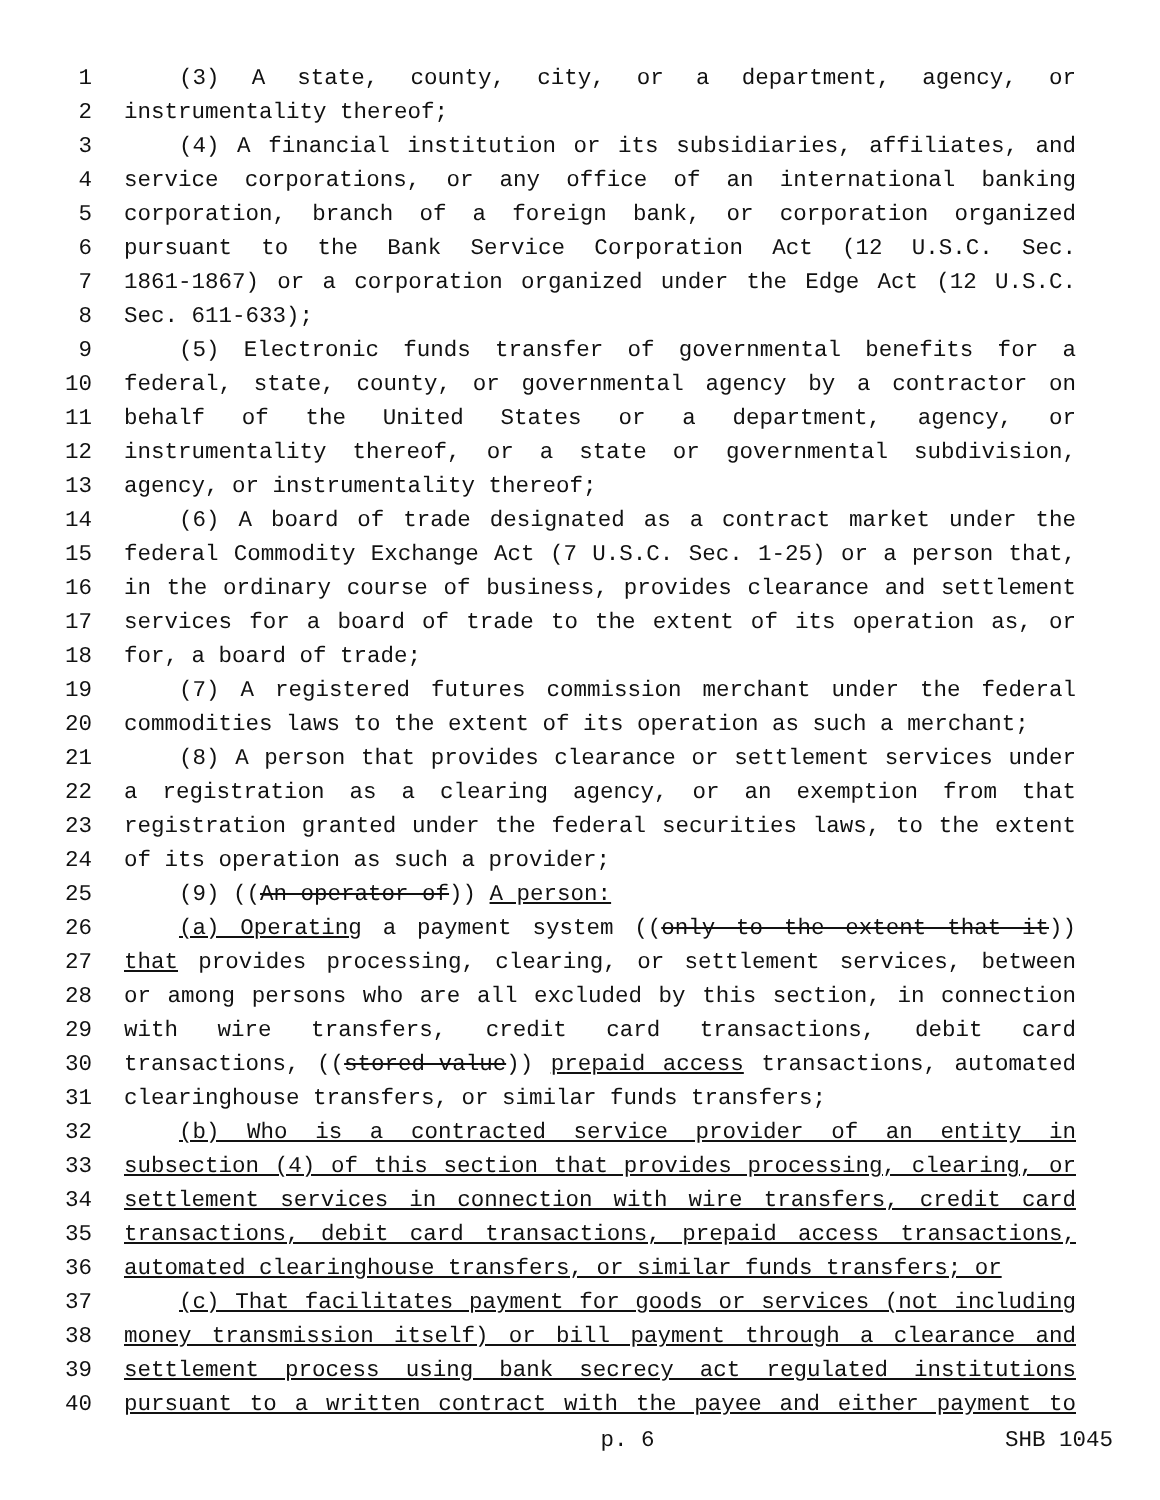1 (3) A state, county, city, or a department, agency, or
2 instrumentality thereof;
3 (4) A financial institution or its subsidiaries, affiliates, and
4 service corporations, or any office of an international banking
5 corporation, branch of a foreign bank, or corporation organized
6 pursuant to the Bank Service Corporation Act (12 U.S.C. Sec.
7 1861-1867) or a corporation organized under the Edge Act (12 U.S.C.
8 Sec. 611-633);
9 (5) Electronic funds transfer of governmental benefits for a
10 federal, state, county, or governmental agency by a contractor on
11 behalf of the United States or a department, agency, or
12 instrumentality thereof, or a state or governmental subdivision,
13 agency, or instrumentality thereof;
14 (6) A board of trade designated as a contract market under the
15 federal Commodity Exchange Act (7 U.S.C. Sec. 1-25) or a person that,
16 in the ordinary course of business, provides clearance and settlement
17 services for a board of trade to the extent of its operation as, or
18 for, a board of trade;
19 (7) A registered futures commission merchant under the federal
20 commodities laws to the extent of its operation as such a merchant;
21 (8) A person that provides clearance or settlement services under
22 a registration as a clearing agency, or an exemption from that
23 registration granted under the federal securities laws, to the extent
24 of its operation as such a provider;
25 (9) ((An operator of)) A person:
26 (a) Operating a payment system ((only to the extent that it))
27 that provides processing, clearing, or settlement services, between
28 or among persons who are all excluded by this section, in connection
29 with wire transfers, credit card transactions, debit card
30 transactions, ((stored-value)) prepaid access transactions, automated
31 clearinghouse transfers, or similar funds transfers;
32 (b) Who is a contracted service provider of an entity in
33 subsection (4) of this section that provides processing, clearing, or
34 settlement services in connection with wire transfers, credit card
35 transactions, debit card transactions, prepaid access transactions,
36 automated clearinghouse transfers, or similar funds transfers; or
37 (c) That facilitates payment for goods or services (not including
38 money transmission itself) or bill payment through a clearance and
39 settlement process using bank secrecy act regulated institutions
40 pursuant to a written contract with the payee and either payment to
p. 6 SHB 1045